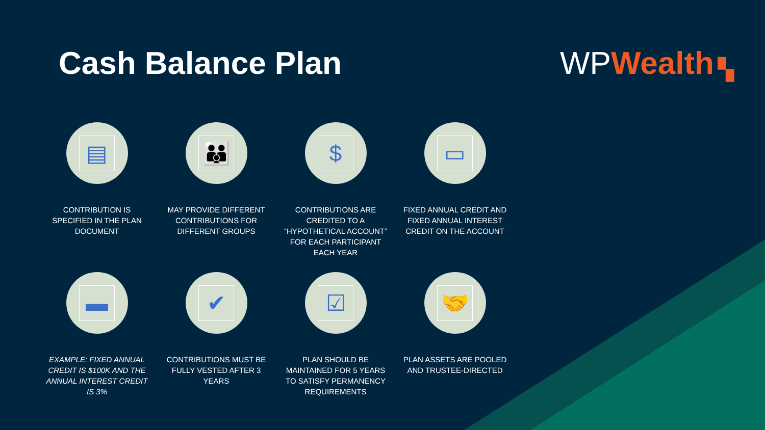Cash Balance Plan
WP Wealth ▚
▤
CONTRIBUTION IS SPECIFIED IN THE PLAN DOCUMENT
👪
MAY PROVIDE DIFFERENT CONTRIBUTIONS FOR DIFFERENT GROUPS
$
CONTRIBUTIONS ARE CREDITED TO A “HYPOTHETICAL ACCOUNT” FOR EACH PARTICIPANT EACH YEAR
▭
FIXED ANNUAL CREDIT AND FIXED ANNUAL INTEREST CREDIT ON THE ACCOUNT
▬
EXAMPLE: FIXED ANNUAL CREDIT IS $100K AND THE ANNUAL INTEREST CREDIT IS 3%
✔
CONTRIBUTIONS MUST BE FULLY VESTED AFTER 3 YEARS
☑
PLAN SHOULD BE MAINTAINED FOR 5 YEARS TO SATISFY PERMANENCY REQUIREMENTS
🤝
PLAN ASSETS ARE POOLED AND TRUSTEE-DIRECTED